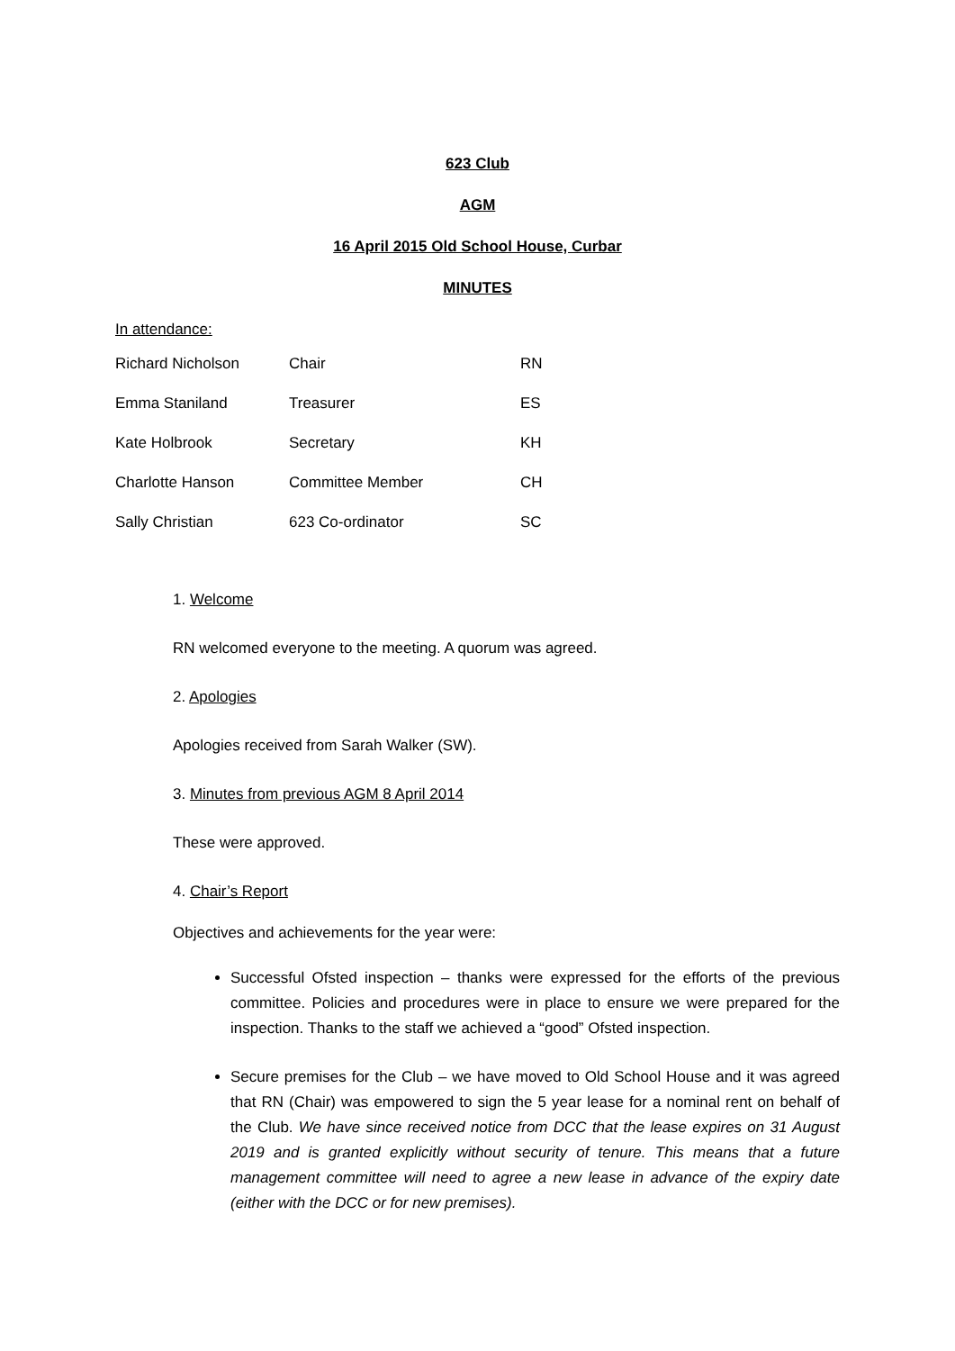623 Club
AGM
16 April 2015 Old School House, Curbar
MINUTES
In attendance:
| Richard Nicholson | Chair | RN |
| Emma Staniland | Treasurer | ES |
| Kate Holbrook | Secretary | KH |
| Charlotte Hanson | Committee Member | CH |
| Sally Christian | 623 Co-ordinator | SC |
1. Welcome
RN welcomed everyone to the meeting. A quorum was agreed.
2. Apologies
Apologies received from Sarah Walker (SW).
3. Minutes from previous AGM 8 April 2014
These were approved.
4. Chair’s Report
Objectives and achievements for the year were:
Successful Ofsted inspection – thanks were expressed for the efforts of the previous committee. Policies and procedures were in place to ensure we were prepared for the inspection. Thanks to the staff we achieved a “good” Ofsted inspection.
Secure premises for the Club – we have moved to Old School House and it was agreed that RN (Chair) was empowered to sign the 5 year lease for a nominal rent on behalf of the Club. We have since received notice from DCC that the lease expires on 31 August 2019 and is granted explicitly without security of tenure. This means that a future management committee will need to agree a new lease in advance of the expiry date (either with the DCC or for new premises).